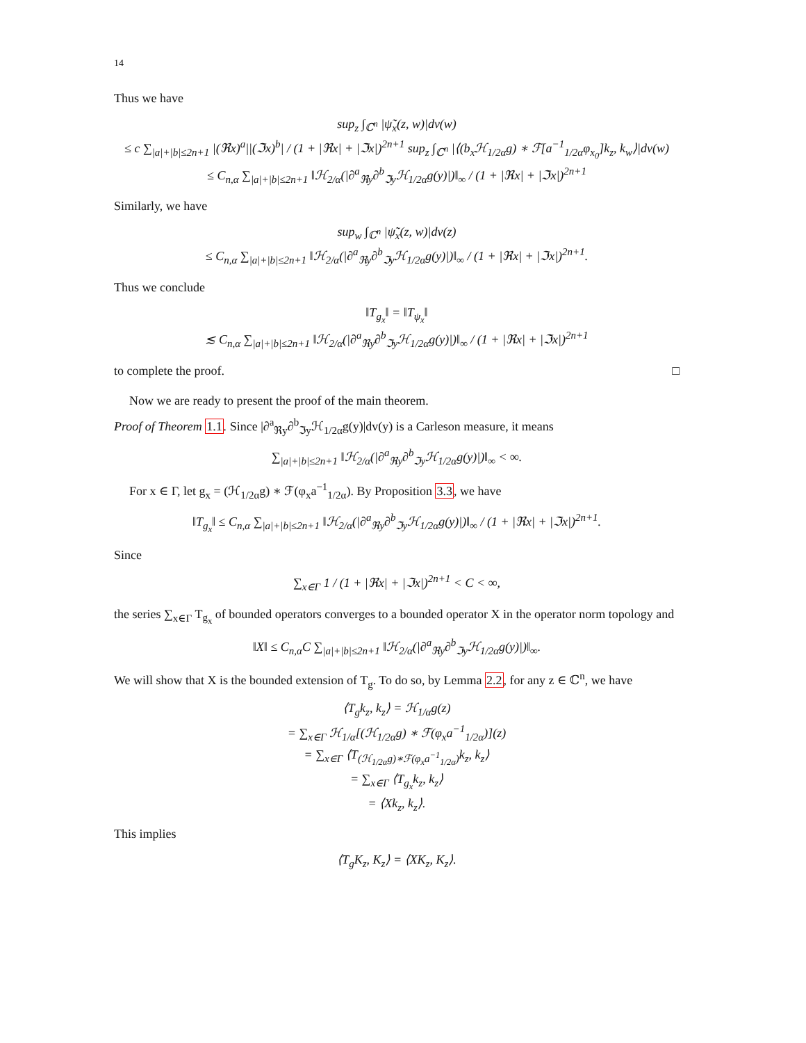14
Thus we have
sup<sub>z</sub> ∫<sub>ℂ<sup>n</sup></sub> |ψ̃<sub>x</sub>(z, w)|dv(w)
≤ c ∑<sub>|a|+|b|≤2n+1</sub> |(ℜx)<sup>a</sup>||(ℑx)<sup>b</sup>| / (1 + |ℜx| + |ℑx|)<sup>2n+1</sup> sup<sub>z</sub> ∫<sub>ℂ<sup>n</sup></sub> |⟨(b<sub>x</sub>ℋ<sub>1/2α</sub>g) ∗ ℱ[a<sup>−1</sup><sub>1/2α</sub>φ<sub>x<sub>0</sub></sub>]k<sub>z</sub>, k<sub>w</sub>⟩|dv(w)
≤ C<sub>n,α</sub> ∑<sub>|a|+|b|≤2n+1</sub> ‖ℋ<sub>2/α</sub>(|∂<sup>a</sup><sub>ℜy</sub>∂<sup>b</sup><sub>ℑy</sub>ℋ<sub>1/2α</sub>g(y)|)‖<sub>∞</sub> / (1 + |ℜx| + |ℑx|)<sup>2n+1</sup>
Similarly, we have
sup<sub>w</sub> ∫<sub>ℂ<sup>n</sup></sub> |ψ̃<sub>x</sub>(z, w)|dv(z)
≤ C<sub>n,α</sub> ∑<sub>|a|+|b|≤2n+1</sub> ‖ℋ<sub>2/α</sub>(|∂<sup>a</sup><sub>ℜy</sub>∂<sup>b</sup><sub>ℑy</sub>ℋ<sub>1/2α</sub>g(y)|)‖<sub>∞</sub> / (1 + |ℜx| + |ℑx|)<sup>2n+1</sup>.
Thus we conclude
‖T<sub>g<sub>x</sub></sub>‖ = ‖T<sub>ψ<sub>x</sub></sub>‖
≲ C<sub>n,α</sub> ∑<sub>|a|+|b|≤2n+1</sub> ‖ℋ<sub>2/α</sub>(|∂<sup>a</sup><sub>ℜy</sub>∂<sup>b</sup><sub>ℑy</sub>ℋ<sub>1/2α</sub>g(y)|)‖<sub>∞</sub> / (1 + |ℜx| + |ℑx|)<sup>2n+1</sup>
to complete the proof. □
Now we are ready to present the proof of the main theorem.
Proof of Theorem 1.1. Since |∂<sup>a</sup><sub>ℜy</sub>∂<sup>b</sup><sub>ℑy</sub>ℋ<sub>1/2α</sub>g(y)|dv(y) is a Carleson measure, it means
∑<sub>|a|+|b|≤2n+1</sub> ‖ℋ<sub>2/α</sub>(|∂<sup>a</sup><sub>ℜy</sub>∂<sup>b</sup><sub>ℑy</sub>ℋ<sub>1/2α</sub>g(y)|)‖<sub>∞</sub> < ∞.
For x ∈ Γ, let g<sub>x</sub> = (ℋ<sub>1/2α</sub>g) ∗ ℱ(φ<sub>x</sub>a<sup>−1</sup><sub>1/2α</sub>). By Proposition 3.3, we have
‖T<sub>g<sub>x</sub></sub>‖ ≤ C<sub>n,α</sub> ∑<sub>|a|+|b|≤2n+1</sub> ‖ℋ<sub>2/α</sub>(|∂<sup>a</sup><sub>ℜy</sub>∂<sup>b</sup><sub>ℑy</sub>ℋ<sub>1/2α</sub>g(y)|)‖<sub>∞</sub> / (1 + |ℜx| + |ℑx|)<sup>2n+1</sup>.
Since
∑<sub>x∈Γ</sub> 1 / (1 + |ℜx| + |ℑx|)<sup>2n+1</sup> < C < ∞,
the series ∑<sub>x∈Γ</sub> T<sub>g<sub>x</sub></sub> of bounded operators converges to a bounded operator X in the operator norm topology and
‖X‖ ≤ C<sub>n,α</sub>C ∑<sub>|a|+|b|≤2n+1</sub> ‖ℋ<sub>2/α</sub>(|∂<sup>a</sup><sub>ℜy</sub>∂<sup>b</sup><sub>ℑy</sub>ℋ<sub>1/2α</sub>g(y)|)‖<sub>∞</sub>.
We will show that X is the bounded extension of T<sub>g</sub>. To do so, by Lemma 2.2, for any z ∈ ℂ<sup>n</sup>, we have
⟨T<sub>g</sub>k<sub>z</sub>, k<sub>z</sub>⟩ = ℋ<sub>1/α</sub>g(z)
= ∑<sub>x∈Γ</sub> ℋ<sub>1/α</sub>[(ℋ<sub>1/2α</sub>g) ∗ ℱ(φ<sub>x</sub>a<sup>−1</sup><sub>1/2α</sub>)](z)
= ∑<sub>x∈Γ</sub> ⟨T<sub>(ℋ<sub>1/2α</sub>g)∗ℱ(φ<sub>x</sub>a<sup>−1</sup><sub>1/2α</sub>)</sub>k<sub>z</sub>, k<sub>z</sub>⟩
= ∑<sub>x∈Γ</sub> ⟨T<sub>g<sub>x</sub></sub>k<sub>z</sub>, k<sub>z</sub>⟩
= ⟨Xk<sub>z</sub>, k<sub>z</sub>⟩.
This implies
⟨T<sub>g</sub>K<sub>z</sub>, K<sub>z</sub>⟩ = ⟨XK<sub>z</sub>, K<sub>z</sub>⟩.